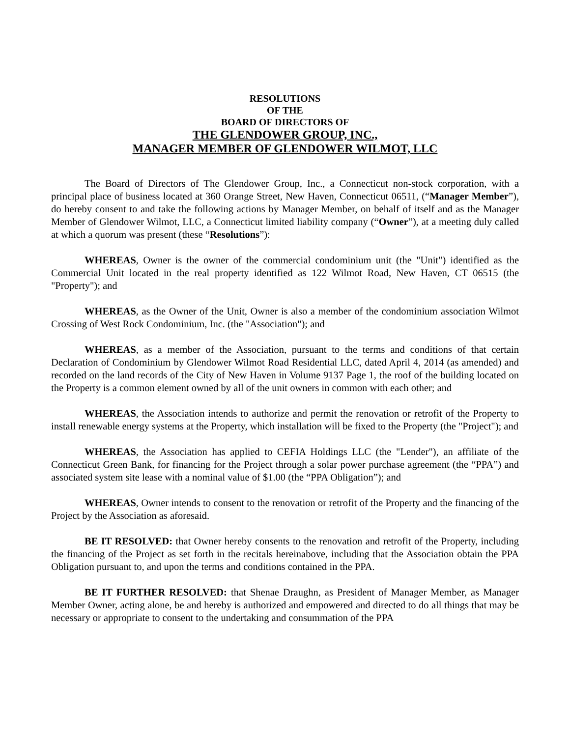RESOLUTIONS
OF THE
BOARD OF DIRECTORS OF
THE GLENDOWER GROUP, INC.,
MANAGER MEMBER OF GLENDOWER WILMOT, LLC
The Board of Directors of The Glendower Group, Inc., a Connecticut non-stock corporation, with a principal place of business located at 360 Orange Street, New Haven, Connecticut 06511, (“Manager Member”), do hereby consent to and take the following actions by Manager Member, on behalf of itself and as the Manager Member of Glendower Wilmot, LLC, a Connecticut limited liability company (“Owner”), at a meeting duly called at which a quorum was present (these “Resolutions”):
WHEREAS, Owner is the owner of the commercial condominium unit (the "Unit") identified as the Commercial Unit located in the real property identified as 122 Wilmot Road, New Haven, CT 06515 (the "Property"); and
WHEREAS, as the Owner of the Unit, Owner is also a member of the condominium association Wilmot Crossing of West Rock Condominium, Inc. (the "Association"); and
WHEREAS, as a member of the Association, pursuant to the terms and conditions of that certain Declaration of Condominium by Glendower Wilmot Road Residential LLC, dated April 4, 2014 (as amended) and recorded on the land records of the City of New Haven in Volume 9137 Page 1, the roof of the building located on the Property is a common element owned by all of the unit owners in common with each other; and
WHEREAS, the Association intends to authorize and permit the renovation or retrofit of the Property to install renewable energy systems at the Property, which installation will be fixed to the Property (the "Project"); and
WHEREAS, the Association has applied to CEFIA Holdings LLC (the "Lender"), an affiliate of the Connecticut Green Bank, for financing for the Project through a solar power purchase agreement (the “PPA”) and associated system site lease with a nominal value of $1.00 (the “PPA Obligation”); and
WHEREAS, Owner intends to consent to the renovation or retrofit of the Property and the financing of the Project by the Association as aforesaid.
BE IT RESOLVED: that Owner hereby consents to the renovation and retrofit of the Property, including the financing of the Project as set forth in the recitals hereinabove, including that the Association obtain the PPA Obligation pursuant to, and upon the terms and conditions contained in the PPA.
BE IT FURTHER RESOLVED: that Shenae Draughn, as President of Manager Member, as Manager Member Owner, acting alone, be and hereby is authorized and empowered and directed to do all things that may be necessary or appropriate to consent to the undertaking and consummation of the PPA